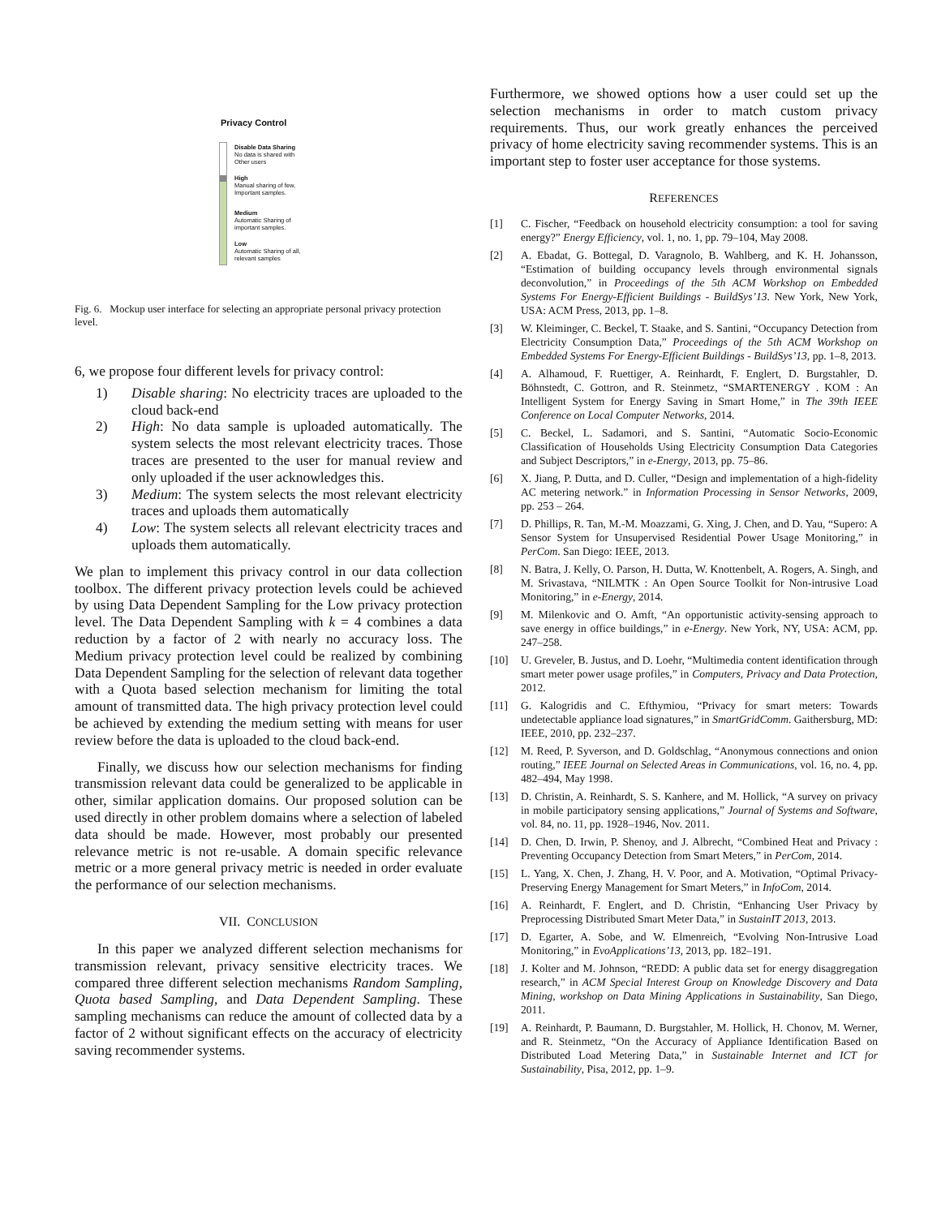Privacy Control
Disable Data Sharing
No data is shared with
Other users
High
Manual sharing of few,
Important samples.
Medium
Automatic Sharing of
important samples.
Low
Automatic Sharing of all,
relevant samples
Fig. 6. Mockup user interface for selecting an appropriate personal privacy protection level.
6, we propose four different levels for privacy control:
1) Disable sharing: No electricity traces are uploaded to the cloud back-end
2) High: No data sample is uploaded automatically. The system selects the most relevant electricity traces. Those traces are presented to the user for manual review and only uploaded if the user acknowledges this.
3) Medium: The system selects the most relevant electricity traces and uploads them automatically
4) Low: The system selects all relevant electricity traces and uploads them automatically.
We plan to implement this privacy control in our data collection toolbox. The different privacy protection levels could be achieved by using Data Dependent Sampling for the Low privacy protection level. The Data Dependent Sampling with k = 4 combines a data reduction by a factor of 2 with nearly no accuracy loss. The Medium privacy protection level could be realized by combining Data Dependent Sampling for the selection of relevant data together with a Quota based selection mechanism for limiting the total amount of transmitted data. The high privacy protection level could be achieved by extending the medium setting with means for user review before the data is uploaded to the cloud back-end.
Finally, we discuss how our selection mechanisms for finding transmission relevant data could be generalized to be applicable in other, similar application domains. Our proposed solution can be used directly in other problem domains where a selection of labeled data should be made. However, most probably our presented relevance metric is not re-usable. A domain specific relevance metric or a more general privacy metric is needed in order evaluate the performance of our selection mechanisms.
VII. CONCLUSION
In this paper we analyzed different selection mechanisms for transmission relevant, privacy sensitive electricity traces. We compared three different selection mechanisms Random Sampling, Quota based Sampling, and Data Dependent Sampling. These sampling mechanisms can reduce the amount of collected data by a factor of 2 without significant effects on the accuracy of electricity saving recommender systems.
Furthermore, we showed options how a user could set up the selection mechanisms in order to match custom privacy requirements. Thus, our work greatly enhances the perceived privacy of home electricity saving recommender systems. This is an important step to foster user acceptance for those systems.
REFERENCES
[1] C. Fischer, “Feedback on household electricity consumption: a tool for saving energy?” Energy Efficiency, vol. 1, no. 1, pp. 79–104, May 2008.
[2] A. Ebadat, G. Bottegal, D. Varagnolo, B. Wahlberg, and K. H. Johansson, “Estimation of building occupancy levels through environmental signals deconvolution,” in Proceedings of the 5th ACM Workshop on Embedded Systems For Energy-Efficient Buildings - BuildSys’13. New York, New York, USA: ACM Press, 2013, pp. 1–8.
[3] W. Kleiminger, C. Beckel, T. Staake, and S. Santini, “Occupancy Detection from Electricity Consumption Data,” Proceedings of the 5th ACM Workshop on Embedded Systems For Energy-Efficient Buildings - BuildSys’13, pp. 1–8, 2013.
[4] A. Alhamoud, F. Ruettiger, A. Reinhardt, F. Englert, D. Burgstahler, D. Böhnstedt, C. Gottron, and R. Steinmetz, “SMARTENERGY . KOM : An Intelligent System for Energy Saving in Smart Home,” in The 39th IEEE Conference on Local Computer Networks, 2014.
[5] C. Beckel, L. Sadamori, and S. Santini, “Automatic Socio-Economic Classification of Households Using Electricity Consumption Data Categories and Subject Descriptors,” in e-Energy, 2013, pp. 75–86.
[6] X. Jiang, P. Dutta, and D. Culler, “Design and implementation of a high-fidelity AC metering network.” in Information Processing in Sensor Networks, 2009, pp. 253 – 264.
[7] D. Phillips, R. Tan, M.-M. Moazzami, G. Xing, J. Chen, and D. Yau, “Supero: A Sensor System for Unsupervised Residential Power Usage Monitoring,” in PerCom. San Diego: IEEE, 2013.
[8] N. Batra, J. Kelly, O. Parson, H. Dutta, W. Knottenbelt, A. Rogers, A. Singh, and M. Srivastava, “NILMTK : An Open Source Toolkit for Non-intrusive Load Monitoring,” in e-Energy, 2014.
[9] M. Milenkovic and O. Amft, “An opportunistic activity-sensing approach to save energy in office buildings,” in e-Energy. New York, NY, USA: ACM, pp. 247–258.
[10] U. Greveler, B. Justus, and D. Loehr, “Multimedia content identification through smart meter power usage profiles,” in Computers, Privacy and Data Protection, 2012.
[11] G. Kalogridis and C. Efthymiou, “Privacy for smart meters: Towards undetectable appliance load signatures,” in SmartGridComm. Gaithersburg, MD: IEEE, 2010, pp. 232–237.
[12] M. Reed, P. Syverson, and D. Goldschlag, “Anonymous connections and onion routing,” IEEE Journal on Selected Areas in Communications, vol. 16, no. 4, pp. 482–494, May 1998.
[13] D. Christin, A. Reinhardt, S. S. Kanhere, and M. Hollick, “A survey on privacy in mobile participatory sensing applications,” Journal of Systems and Software, vol. 84, no. 11, pp. 1928–1946, Nov. 2011.
[14] D. Chen, D. Irwin, P. Shenoy, and J. Albrecht, “Combined Heat and Privacy : Preventing Occupancy Detection from Smart Meters,” in PerCom, 2014.
[15] L. Yang, X. Chen, J. Zhang, H. V. Poor, and A. Motivation, “Optimal Privacy-Preserving Energy Management for Smart Meters,” in InfoCom, 2014.
[16] A. Reinhardt, F. Englert, and D. Christin, “Enhancing User Privacy by Preprocessing Distributed Smart Meter Data,” in SustainIT 2013, 2013.
[17] D. Egarter, A. Sobe, and W. Elmenreich, “Evolving Non-Intrusive Load Monitoring,” in EvoApplications’13, 2013, pp. 182–191.
[18] J. Kolter and M. Johnson, “REDD: A public data set for energy disaggregation research,” in ACM Special Interest Group on Knowledge Discovery and Data Mining, workshop on Data Mining Applications in Sustainability, San Diego, 2011.
[19] A. Reinhardt, P. Baumann, D. Burgstahler, M. Hollick, H. Chonov, M. Werner, and R. Steinmetz, “On the Accuracy of Appliance Identification Based on Distributed Load Metering Data,” in Sustainable Internet and ICT for Sustainability, Pisa, 2012, pp. 1–9.